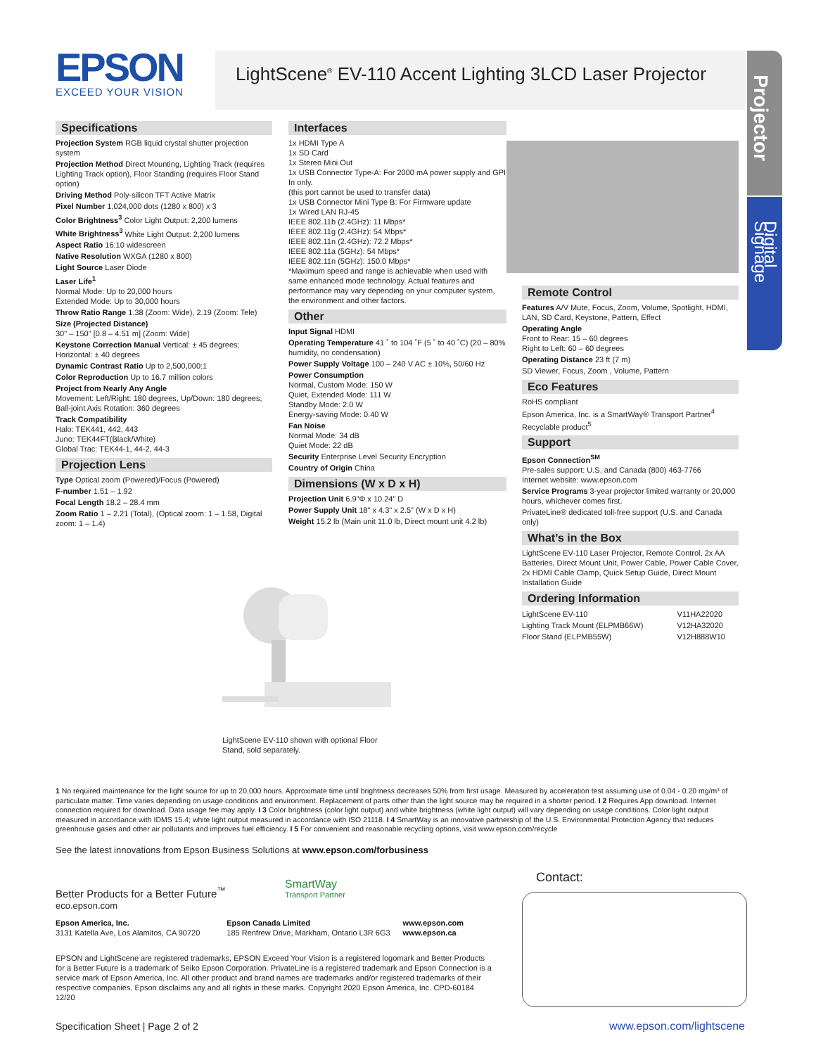EPSON
EXCEED YOUR VISION
LightScene<sup>®</sup> EV-110 Accent Lighting 3LCD Laser Projector
Projector
Digital Signage
Specifications
Projection System RGB liquid crystal shutter projection system
Projection Method Direct Mounting, Lighting Track (requires Lighting Track option), Floor Standing (requires Floor Stand option)
Driving Method Poly-silicon TFT Active Matrix
Pixel Number 1,024,000 dots (1280 x 800) x 3
Color Brightness<sup>3</sup> Color Light Output: 2,200 lumens
White Brightness<sup>3</sup> White Light Output: 2,200 lumens
Aspect Ratio 16:10 widescreen
Native Resolution WXGA (1280 x 800)
Light Source Laser Diode
Laser Life<sup>1</sup>
Normal Mode: Up to 20,000 hours
Extended Mode: Up to 30,000 hours
Throw Ratio Range 1.38 (Zoom: Wide), 2.19 (Zoom: Tele)
Size (Projected Distance)
30" – 150" [0.8 – 4.51 m] (Zoom: Wide)
Keystone Correction Manual Vertical: ± 45 degrees; Horizontal: ± 40 degrees
Dynamic Contrast Ratio Up to 2,500,000:1
Color Reproduction Up to 16.7 million colors
Project from Nearly Any Angle
Movement: Left/Right: 180 degrees, Up/Down: 180 degrees; Ball-joint Axis Rotation: 360 degrees
Track Compatibility
Halo: TEK441, 442, 443
Juno: TEK44FT(Black/White)
Global Trac: TEK44-1, 44-2, 44-3
Projection Lens
Type Optical zoom (Powered)/Focus (Powered)
F-number 1.51 – 1.92
Focal Length 18.2 – 28.4 mm
Zoom Ratio 1 – 2.21 (Total), (Optical zoom: 1 – 1.58, Digital zoom: 1 – 1.4)
Interfaces
1x HDMI Type A
1x SD Card
1x Stereo Mini Out
1x USB Connector Type-A: For 2000 mA power supply and GPI In only.
(this port cannot be used to transfer data)
1x USB Connector Mini Type B: For Firmware update
1x Wired LAN RJ-45
IEEE 802.11b (2.4GHz): 11 Mbps*
IEEE 802.11g (2.4GHz): 54 Mbps*
IEEE 802.11n (2.4GHz): 72.2 Mbps*
IEEE 802.11a (5GHz): 54 Mbps*
IEEE 802.11n (5GHz): 150.0 Mbps*
*Maximum speed and range is achievable when used with same enhanced mode technology. Actual features and performance may vary depending on your computer system, the environment and other factors.
Other
Input Signal HDMI
Operating Temperature 41 ˚ to 104 ˚F (5 ˚ to 40 ˚C) (20 – 80% humidity, no condensation)
Power Supply Voltage 100 – 240 V AC ± 10%, 50/60 Hz
Power Consumption
Normal, Custom Mode: 150 W
Quiet, Extended Mode: 111 W
Standby Mode: 2.0 W
Energy-saving Mode: 0.40 W
Fan Noise
Normal Mode: 34 dB
Quiet Mode: 22 dB
Security Enterprise Level Security Encryption
Country of Origin China
Dimensions (W x D x H)
Projection Unit 6.9"Φ x 10.24" D
Power Supply Unit 18" x 4.3" x 2.5" (W x D x H)
Weight 15.2 lb (Main unit 11.0 lb, Direct mount unit 4.2 lb)
LightScene EV-110 shown with optional Floor Stand, sold separately.
Remote Control
Features A/V Mute, Focus, Zoom, Volume, Spotlight, HDMI, LAN, SD Card, Keystone, Pattern, Effect
Operating Angle
Front to Rear: 15 – 60 degrees
Right to Left: 60 – 60 degrees
Operating Distance 23 ft (7 m)
SD Viewer, Focus, Zoom , Volume, Pattern
Eco Features
RoHS compliant
Epson America, Inc. is a SmartWay® Transport Partner<sup>4</sup>
Recyclable product<sup>5</sup>
Support
Epson Connection<sup>SM</sup>
Pre-sales support: U.S. and Canada (800) 463-7766
Internet website: www.epson.com
Service Programs 3-year projector limited warranty or 20,000 hours, whichever comes first.
PrivateLine® dedicated toll-free support (U.S. and Canada only)
What’s in the Box
LightScene EV-110 Laser Projector, Remote Control, 2x AA Batteries, Direct Mount Unit, Power Cable, Power Cable Cover, 2x HDMI Cable Clamp, Quick Setup Guide, Direct Mount Installation Guide
Ordering Information
| LightScene EV-110 | V11HA22020 |
| Lighting Track Mount (ELPMB66W) | V12HA32020 |
| Floor Stand (ELPMB55W) | V12H888W10 |
1 No required maintenance for the light source for up to 20,000 hours. Approximate time until brightness decreases 50% from first usage. Measured by acceleration test assuming use of 0.04 - 0.20 mg/m³ of particulate matter. Time varies depending on usage conditions and environment. Replacement of parts other than the light source may be required in a shorter period. I 2 Requires App download. Internet connection required for download. Data usage fee may apply. I 3 Color brightness (color light output) and white brightness (white light output) will vary depending on usage conditions. Color light output measured in accordance with IDMS 15.4; white light output measured in accordance with ISO 21118. I 4 SmartWay is an innovative partnership of the U.S. Environmental Protection Agency that reduces greenhouse gases and other air pollutants and improves fuel efficiency. I 5 For convenient and reasonable recycling options, visit www.epson.com/recycle
See the latest innovations from Epson Business Solutions at www.epson.com/forbusiness
Better Products for a Better Future<sup>™</sup>
eco.epson.com
SmartWay
Transport Partner
Contact:
Epson America, Inc.
3131 Katella Ave, Los Alamitos, CA 90720
Epson Canada Limited
185 Renfrew Drive, Markham, Ontario L3R 6G3
www.epson.com
www.epson.ca
EPSON and LightScene are registered trademarks, EPSON Exceed Your Vision is a registered logomark and Better Products for a Better Future is a trademark of Seiko Epson Corporation. PrivateLine is a registered trademark and Epson Connection is a service mark of Epson America, Inc. All other product and brand names are trademarks and/or registered trademarks of their respective companies. Epson disclaims any and all rights in these marks. Copyright 2020 Epson America, Inc. CPD-60184 12/20
Specification Sheet | Page 2 of 2 www.epson.com/lightscene